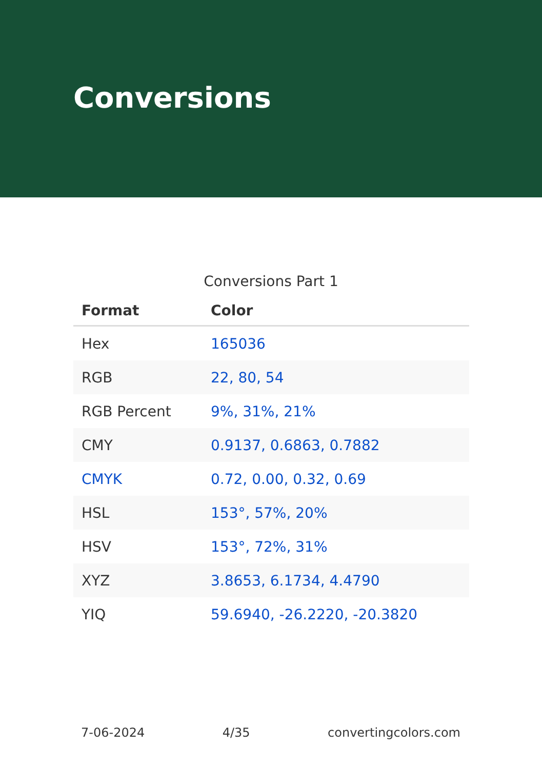Conversions
Conversions Part 1
| Format | Color |
| --- | --- |
| Hex | 165036 |
| RGB | 22, 80, 54 |
| RGB Percent | 9%, 31%, 21% |
| CMY | 0.9137, 0.6863, 0.7882 |
| CMYK | 0.72, 0.00, 0.32, 0.69 |
| HSL | 153°, 57%, 20% |
| HSV | 153°, 72%, 31% |
| XYZ | 3.8653, 6.1734, 4.4790 |
| YIQ | 59.6940, -26.2220, -20.3820 |
7-06-2024 4/35 convertingcolors.com